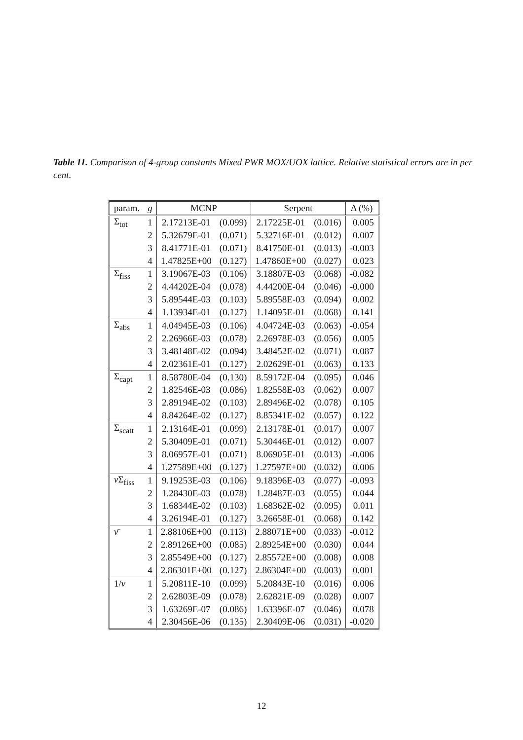Table 11. Comparison of 4-group constants Mixed PWR MOX/UOX lattice. Relative statistical errors are in per cent.
| param. | g | MCNP | | Serpent | | Δ (%) |
| --- | --- | --- | --- | --- | --- | --- |
| Σ<sub>tot</sub> | 1 | 2.17213E-01 | (0.099) | 2.17225E-01 | (0.016) | 0.005 |
| | 2 | 5.32679E-01 | (0.071) | 5.32716E-01 | (0.012) | 0.007 |
| | 3 | 8.41771E-01 | (0.071) | 8.41750E-01 | (0.013) | -0.003 |
| | 4 | 1.47825E+00 | (0.127) | 1.47860E+00 | (0.027) | 0.023 |
| Σ<sub>fiss</sub> | 1 | 3.19067E-03 | (0.106) | 3.18807E-03 | (0.068) | -0.082 |
| | 2 | 4.44202E-04 | (0.078) | 4.44200E-04 | (0.046) | -0.000 |
| | 3 | 5.89544E-03 | (0.103) | 5.89558E-03 | (0.094) | 0.002 |
| | 4 | 1.13934E-01 | (0.127) | 1.14095E-01 | (0.068) | 0.141 |
| Σ<sub>abs</sub> | 1 | 4.04945E-03 | (0.106) | 4.04724E-03 | (0.063) | -0.054 |
| | 2 | 2.26966E-03 | (0.078) | 2.26978E-03 | (0.056) | 0.005 |
| | 3 | 3.48148E-02 | (0.094) | 3.48452E-02 | (0.071) | 0.087 |
| | 4 | 2.02361E-01 | (0.127) | 2.02629E-01 | (0.063) | 0.133 |
| Σ<sub>capt</sub> | 1 | 8.58780E-04 | (0.130) | 8.59172E-04 | (0.095) | 0.046 |
| | 2 | 1.82546E-03 | (0.086) | 1.82558E-03 | (0.062) | 0.007 |
| | 3 | 2.89194E-02 | (0.103) | 2.89496E-02 | (0.078) | 0.105 |
| | 4 | 8.84264E-02 | (0.127) | 8.85341E-02 | (0.057) | 0.122 |
| Σ<sub>scatt</sub> | 1 | 2.13164E-01 | (0.099) | 2.13178E-01 | (0.017) | 0.007 |
| | 2 | 5.30409E-01 | (0.071) | 5.30446E-01 | (0.012) | 0.007 |
| | 3 | 8.06957E-01 | (0.071) | 8.06905E-01 | (0.013) | -0.006 |
| | 4 | 1.27589E+00 | (0.127) | 1.27597E+00 | (0.032) | 0.006 |
| ν Σ<sub>fiss</sub> | 1 | 9.19253E-03 | (0.106) | 9.18396E-03 | (0.077) | -0.093 |
| | 2 | 1.28430E-03 | (0.078) | 1.28487E-03 | (0.055) | 0.044 |
| | 3 | 1.68344E-02 | (0.103) | 1.68362E-02 | (0.095) | 0.011 |
| | 4 | 3.26194E-01 | (0.127) | 3.26658E-01 | (0.068) | 0.142 |
| ν̄ | 1 | 2.88106E+00 | (0.113) | 2.88071E+00 | (0.033) | -0.012 |
| | 2 | 2.89126E+00 | (0.085) | 2.89254E+00 | (0.030) | 0.044 |
| | 3 | 2.85549E+00 | (0.127) | 2.85572E+00 | (0.008) | 0.008 |
| | 4 | 2.86301E+00 | (0.127) | 2.86304E+00 | (0.003) | 0.001 |
| 1/ v | 1 | 5.20811E-10 | (0.099) | 5.20843E-10 | (0.016) | 0.006 |
| | 2 | 2.62803E-09 | (0.078) | 2.62821E-09 | (0.028) | 0.007 |
| | 3 | 1.63269E-07 | (0.086) | 1.63396E-07 | (0.046) | 0.078 |
| | 4 | 2.30456E-06 | (0.135) | 2.30409E-06 | (0.031) | -0.020 |
12